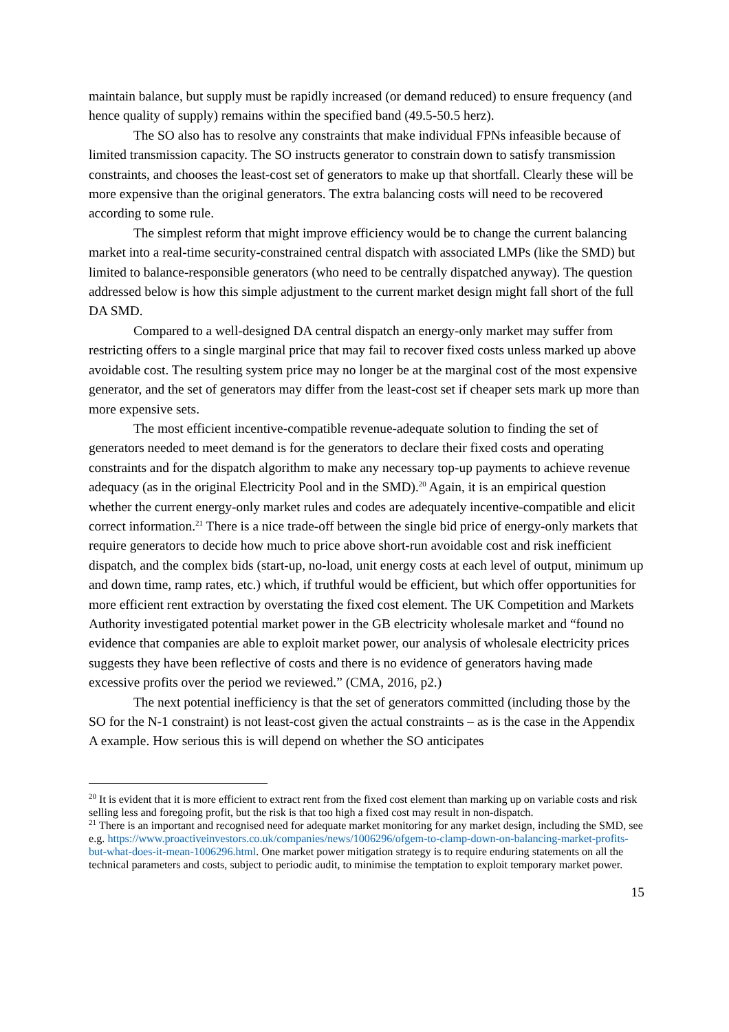maintain balance, but supply must be rapidly increased (or demand reduced) to ensure frequency (and hence quality of supply) remains within the specified band (49.5-50.5 herz).
The SO also has to resolve any constraints that make individual FPNs infeasible because of limited transmission capacity. The SO instructs generator to constrain down to satisfy transmission constraints, and chooses the least-cost set of generators to make up that shortfall. Clearly these will be more expensive than the original generators. The extra balancing costs will need to be recovered according to some rule.
The simplest reform that might improve efficiency would be to change the current balancing market into a real-time security-constrained central dispatch with associated LMPs (like the SMD) but limited to balance-responsible generators (who need to be centrally dispatched anyway). The question addressed below is how this simple adjustment to the current market design might fall short of the full DA SMD.
Compared to a well-designed DA central dispatch an energy-only market may suffer from restricting offers to a single marginal price that may fail to recover fixed costs unless marked up above avoidable cost. The resulting system price may no longer be at the marginal cost of the most expensive generator, and the set of generators may differ from the least-cost set if cheaper sets mark up more than more expensive sets.
The most efficient incentive-compatible revenue-adequate solution to finding the set of generators needed to meet demand is for the generators to declare their fixed costs and operating constraints and for the dispatch algorithm to make any necessary top-up payments to achieve revenue adequacy (as in the original Electricity Pool and in the SMD).<sup>20</sup> Again, it is an empirical question whether the current energy-only market rules and codes are adequately incentive-compatible and elicit correct information.<sup>21</sup> There is a nice trade-off between the single bid price of energy-only markets that require generators to decide how much to price above short-run avoidable cost and risk inefficient dispatch, and the complex bids (start-up, no-load, unit energy costs at each level of output, minimum up and down time, ramp rates, etc.) which, if truthful would be efficient, but which offer opportunities for more efficient rent extraction by overstating the fixed cost element. The UK Competition and Markets Authority investigated potential market power in the GB electricity wholesale market and “found no evidence that companies are able to exploit market power, our analysis of wholesale electricity prices suggests they have been reflective of costs and there is no evidence of generators having made excessive profits over the period we reviewed.” (CMA, 2016, p2.)
The next potential inefficiency is that the set of generators committed (including those by the SO for the N-1 constraint) is not least-cost given the actual constraints – as is the case in the Appendix A example. How serious this is will depend on whether the SO anticipates
<sup>20</sup> It is evident that it is more efficient to extract rent from the fixed cost element than marking up on variable costs and risk selling less and foregoing profit, but the risk is that too high a fixed cost may result in non-dispatch.
<sup>21</sup> There is an important and recognised need for adequate market monitoring for any market design, including the SMD, see e.g. https://www.proactiveinvestors.co.uk/companies/news/1006296/ofgem-to-clamp-down-on-balancing-market-profits-but-what-does-it-mean-1006296.html. One market power mitigation strategy is to require enduring statements on all the technical parameters and costs, subject to periodic audit, to minimise the temptation to exploit temporary market power.
15